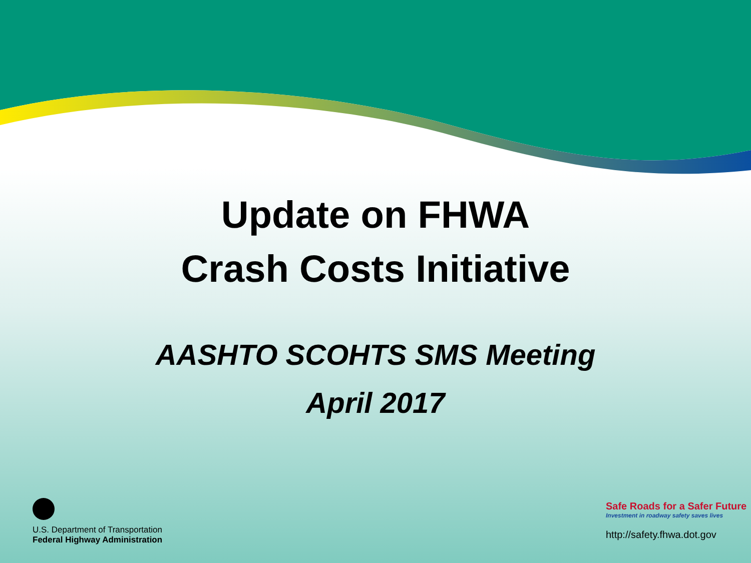Update on FHWA
Crash Costs Initiative
AASHTO SCOHTS SMS Meeting
April 2017
U.S. Department of Transportation
Federal Highway Administration
Safe Roads for a Safer Future
Investment in roadway safety saves lives
http://safety.fhwa.dot.gov